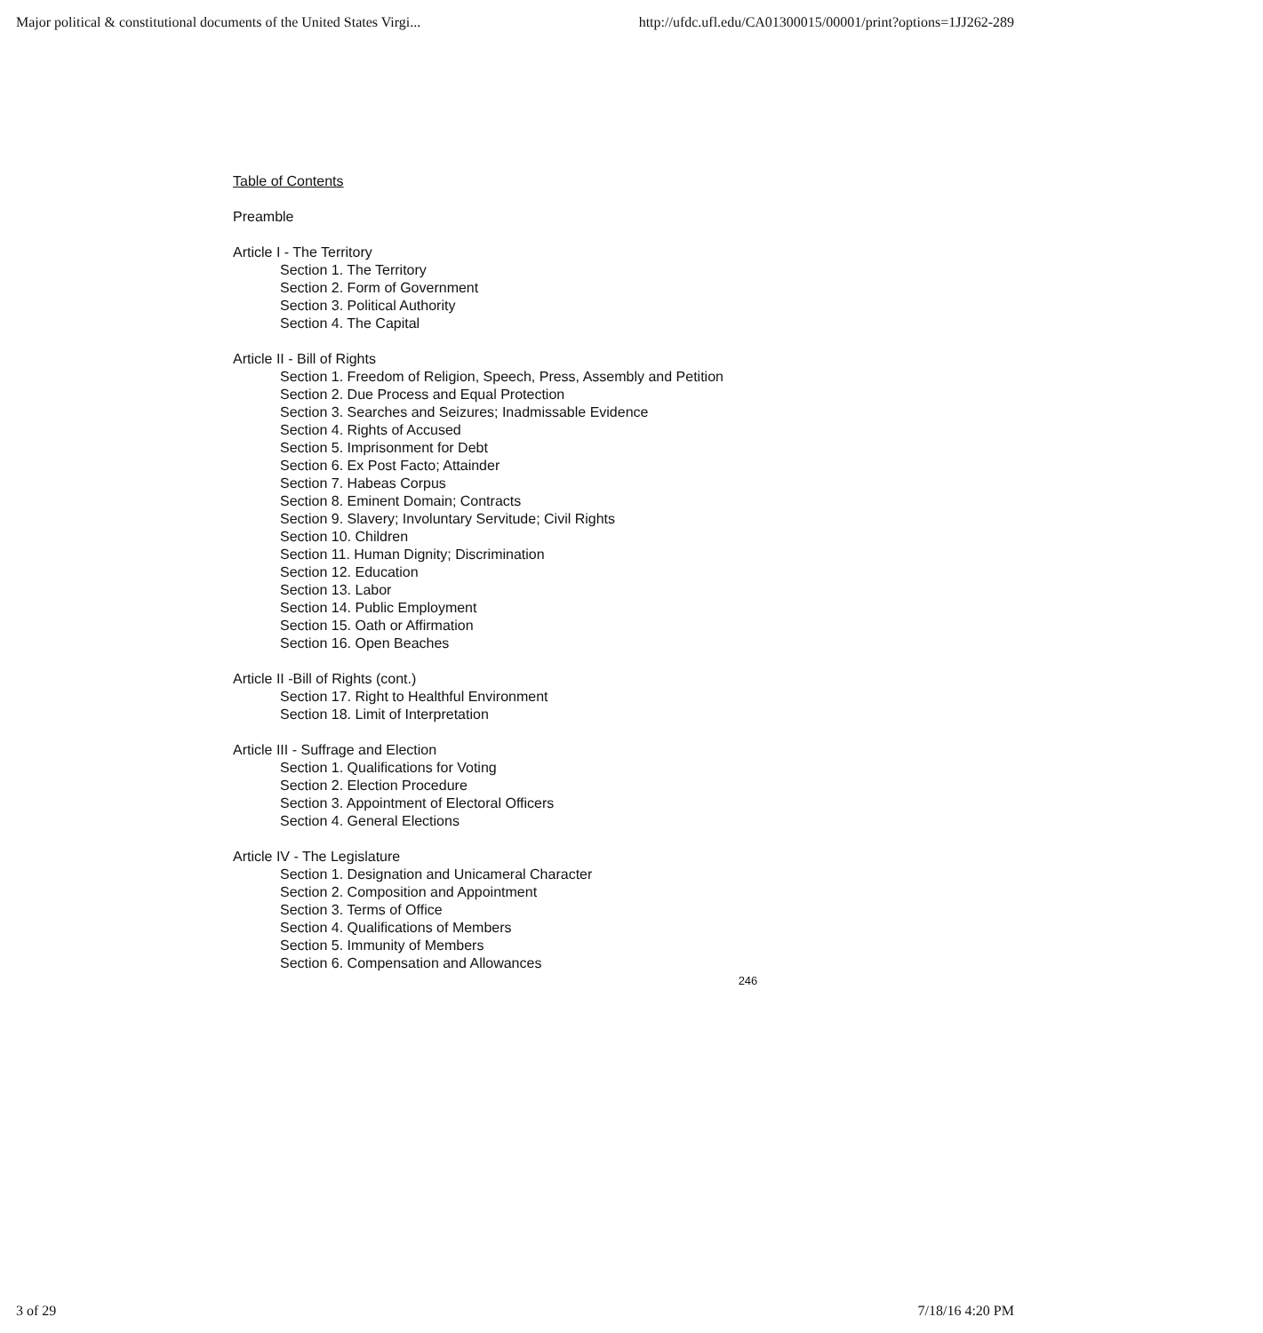Major political & constitutional documents of the United States Virgi... http://ufdc.ufl.edu/CA01300015/00001/print?options=1JJ262-289
Table of Contents
Preamble
Article I - The Territory
Section 1. The Territory
Section 2. Form of Government
Section 3. Political Authority
Section 4. The Capital
Article II - Bill of Rights
Section 1. Freedom of Religion, Speech, Press, Assembly and Petition
Section 2. Due Process and Equal Protection
Section 3. Searches and Seizures; Inadmissable Evidence
Section 4. Rights of Accused
Section 5. Imprisonment for Debt
Section 6. Ex Post Facto; Attainder
Section 7. Habeas Corpus
Section 8. Eminent Domain; Contracts
Section 9. Slavery; Involuntary Servitude; Civil Rights
Section 10. Children
Section 11. Human Dignity; Discrimination
Section 12. Education
Section 13. Labor
Section 14. Public Employment
Section 15. Oath or Affirmation
Section 16. Open Beaches
Article II -Bill of Rights (cont.)
Section 17. Right to Healthful Environment
Section 18. Limit of Interpretation
Article III - Suffrage and Election
Section 1. Qualifications for Voting
Section 2. Election Procedure
Section 3. Appointment of Electoral Officers
Section 4. General Elections
Article IV - The Legislature
Section 1. Designation and Unicameral Character
Section 2. Composition and Appointment
Section 3. Terms of Office
Section 4. Qualifications of Members
Section 5. Immunity of Members
Section 6. Compensation and Allowances
246
3 of 29 7/18/16 4:20 PM